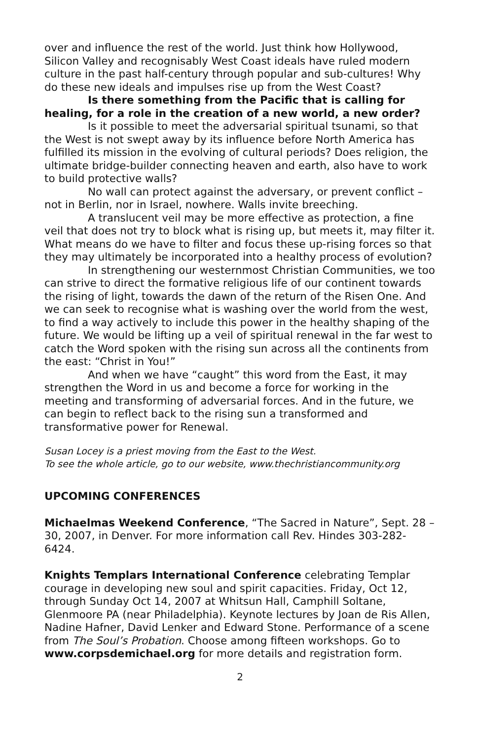over and influence the rest of the world. Just think how Hollywood, Silicon Valley and recognisably West Coast ideals have ruled modern culture in the past half-century through popular and sub-cultures! Why do these new ideals and impulses rise up from the West Coast?
Is there something from the Pacific that is calling for healing, for a role in the creation of a new world, a new order?
Is it possible to meet the adversarial spiritual tsunami, so that the West is not swept away by its influence before North America has fulfilled its mission in the evolving of cultural periods? Does religion, the ultimate bridge-builder connecting heaven and earth, also have to work to build protective walls?
No wall can protect against the adversary, or prevent conflict – not in Berlin, nor in Israel, nowhere. Walls invite breeching.
A translucent veil may be more effective as protection, a fine veil that does not try to block what is rising up, but meets it, may filter it. What means do we have to filter and focus these up-rising forces so that they may ultimately be incorporated into a healthy process of evolution?
In strengthening our westernmost Christian Communities, we too can strive to direct the formative religious life of our continent towards the rising of light, towards the dawn of the return of the Risen One. And we can seek to recognise what is washing over the world from the west, to find a way actively to include this power in the healthy shaping of the future. We would be lifting up a veil of spiritual renewal in the far west to catch the Word spoken with the rising sun across all the continents from the east: “Christ in You!”
And when we have “caught” this word from the East, it may strengthen the Word in us and become a force for working in the meeting and transforming of adversarial forces. And in the future, we can begin to reflect back to the rising sun a transformed and transformative power for Renewal.
Susan Locey is a priest moving from the East to the West.
To see the whole article, go to our website, www.thechristiancommunity.org
UPCOMING CONFERENCES
Michaelmas Weekend Conference, “The Sacred in Nature”, Sept. 28 – 30, 2007, in Denver. For more information call Rev. Hindes 303-282-6424.
Knights Templars International Conference celebrating Templar courage in developing new soul and spirit capacities. Friday, Oct 12, through Sunday Oct 14, 2007 at Whitsun Hall, Camphill Soltane, Glenmoore PA (near Philadelphia). Keynote lectures by Joan de Ris Allen, Nadine Hafner, David Lenker and Edward Stone. Performance of a scene from The Soul’s Probation. Choose among fifteen workshops. Go to www.corpsdemichael.org for more details and registration form.
2